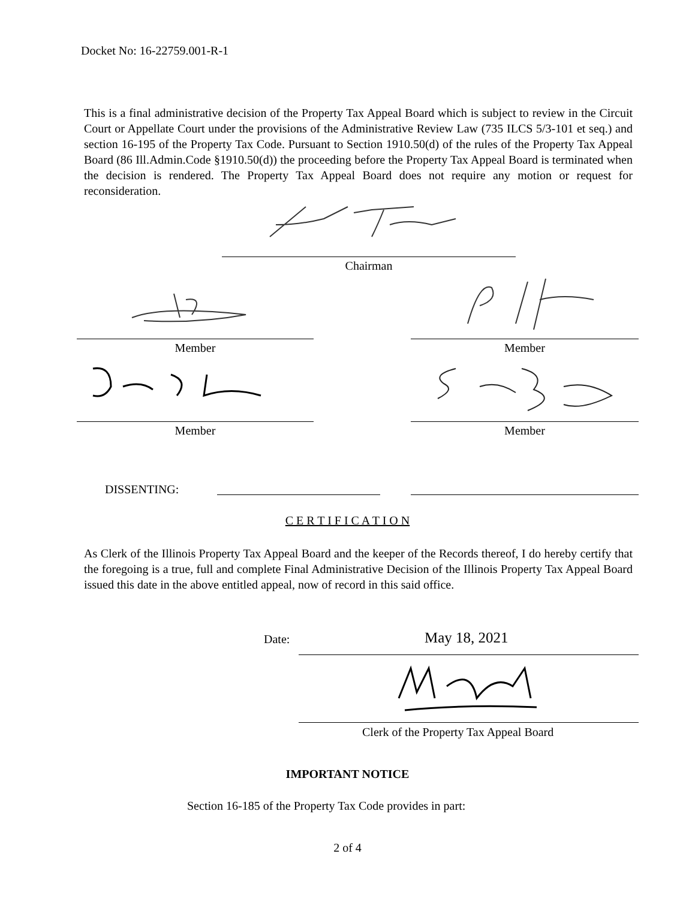Docket No: 16-22759.001-R-1
This is a final administrative decision of the Property Tax Appeal Board which is subject to review in the Circuit Court or Appellate Court under the provisions of the Administrative Review Law (735 ILCS 5/3-101 et seq.) and section 16-195 of the Property Tax Code. Pursuant to Section 1910.50(d) of the rules of the Property Tax Appeal Board (86 Ill.Admin.Code §1910.50(d)) the proceeding before the Property Tax Appeal Board is terminated when the decision is rendered. The Property Tax Appeal Board does not require any motion or request for reconsideration.
Chairman
Member Member
Member Member
DISSENTING:
C E R T I F I C A T I O N
As Clerk of the Illinois Property Tax Appeal Board and the keeper of the Records thereof, I do hereby certify that the foregoing is a true, full and complete Final Administrative Decision of the Illinois Property Tax Appeal Board issued this date in the above entitled appeal, now of record in this said office.
Date: May 18, 2021
Clerk of the Property Tax Appeal Board
IMPORTANT NOTICE
Section 16-185 of the Property Tax Code provides in part:
2 of 4